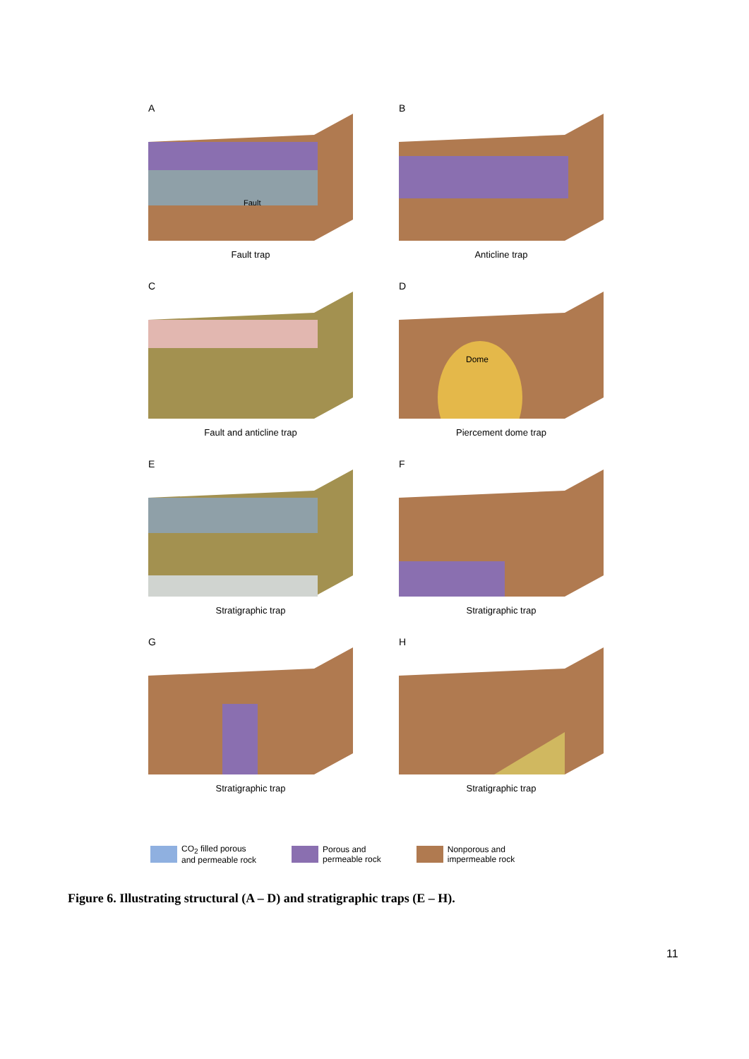A
Fault
Fault trap
B
Anticline trap
C
Fault and anticline trap
D
Dome
Piercement dome trap
E
Stratigraphic trap
F
Stratigraphic trap
G
Stratigraphic trap
H
Stratigraphic trap
CO<sub>2</sub> filled porous
and permeable rock
Porous and
permeable rock
Nonporous and
impermeable rock
Figure 6. Illustrating structural (A – D) and stratigraphic traps (E – H).
11